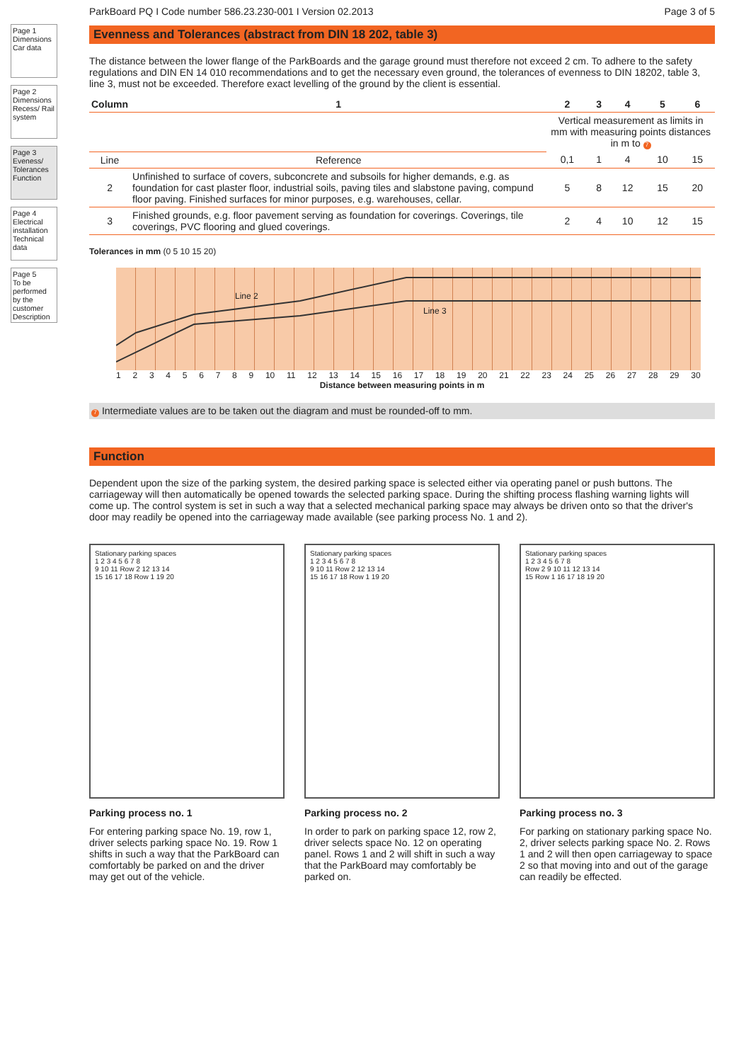Page 1
Dimensions
Car data
Page 2
Dimensions
Recess/ Rail system
Page 3
Eveness/ Tolerances
Function
Page 4
Electrical installation
Technical data
Page 5
To be performed by the customer
Description
ParkBoard PQ I Code number 586.23.230-001 I Version 02.2013 Page 3 of 5
Evenness and Tolerances (abstract from DIN 18 202, table 3)
The distance between the lower flange of the ParkBoards and the garage ground must therefore not exceed 2 cm. To adhere to the safety regulations and DIN EN 14 010 recommendations and to get the necessary even ground, the tolerances of evenness to DIN 18202, table 3, line 3, must not be exceeded. Therefore exact levelling of the ground by the client is essential.
| Column | 1 | 2 | 3 | 4 | 5 | 6 |
| --- | --- | --- | --- | --- | --- | --- |
| | | Vertical measurement as limits in mm with measuring points distances in m to 7 | | | | |
| Line | Reference | 0,1 | 1 | 4 | 10 | 15 |
| 2 | Unfinished to surface of covers, subconcrete and subsoils for higher demands, e.g. as foundation for cast plaster floor, industrial soils, paving tiles and slabstone paving, compund floor paving. Finished surfaces for minor purposes, e.g. warehouses, cellar. | 5 | 8 | 12 | 15 | 20 |
| 3 | Finished grounds, e.g. floor pavement serving as foundation for coverings. Coverings, tile coverings, PVC flooring and glued coverings. | 2 | 4 | 10 | 12 | 15 |
Tolerances in mm (0 5 10 15 20)
Line 2
Line 3
123456789 10 11 12 13 14 15 16 17 18 19 20 21 22 23 24 25 26 27 28 29 30
Distance between measuring points in m
7 Intermediate values are to be taken out the diagram and must be rounded-off to mm.
Function
Dependent upon the size of the parking system, the desired parking space is selected either via operating panel or push buttons. The carriageway will then automatically be opened towards the selected parking space. During the shifting process flashing warning lights will come up. The control system is set in such a way that a selected mechanical parking space may always be driven onto so that the driver's door may readily be opened into the carriageway made available (see parking process No. 1 and 2).
Stationary parking spaces
1 2 3 4 5 6 7 8
9 10 11 Row 2 12 13 14
15 16 17 18 Row 1 19 20
Parking process no. 1
For entering parking space No. 19, row 1, driver selects parking space No. 19. Row 1 shifts in such a way that the ParkBoard can comfortably be parked on and the driver may get out of the vehicle.
Stationary parking spaces
1 2 3 4 5 6 7 8
9 10 11 Row 2 12 13 14
15 16 17 18 Row 1 19 20
Parking process no. 2
In order to park on parking space 12, row 2, driver selects space No. 12 on operating panel. Rows 1 and 2 will shift in such a way that the ParkBoard may comfortably be parked on.
Stationary parking spaces
1 2 3 4 5 6 7 8
Row 2 9 10 11 12 13 14
15 Row 1 16 17 18 19 20
Parking process no. 3
For parking on stationary parking space No. 2, driver selects parking space No. 2. Rows 1 and 2 will then open carriageway to space 2 so that moving into and out of the garage can readily be effected.